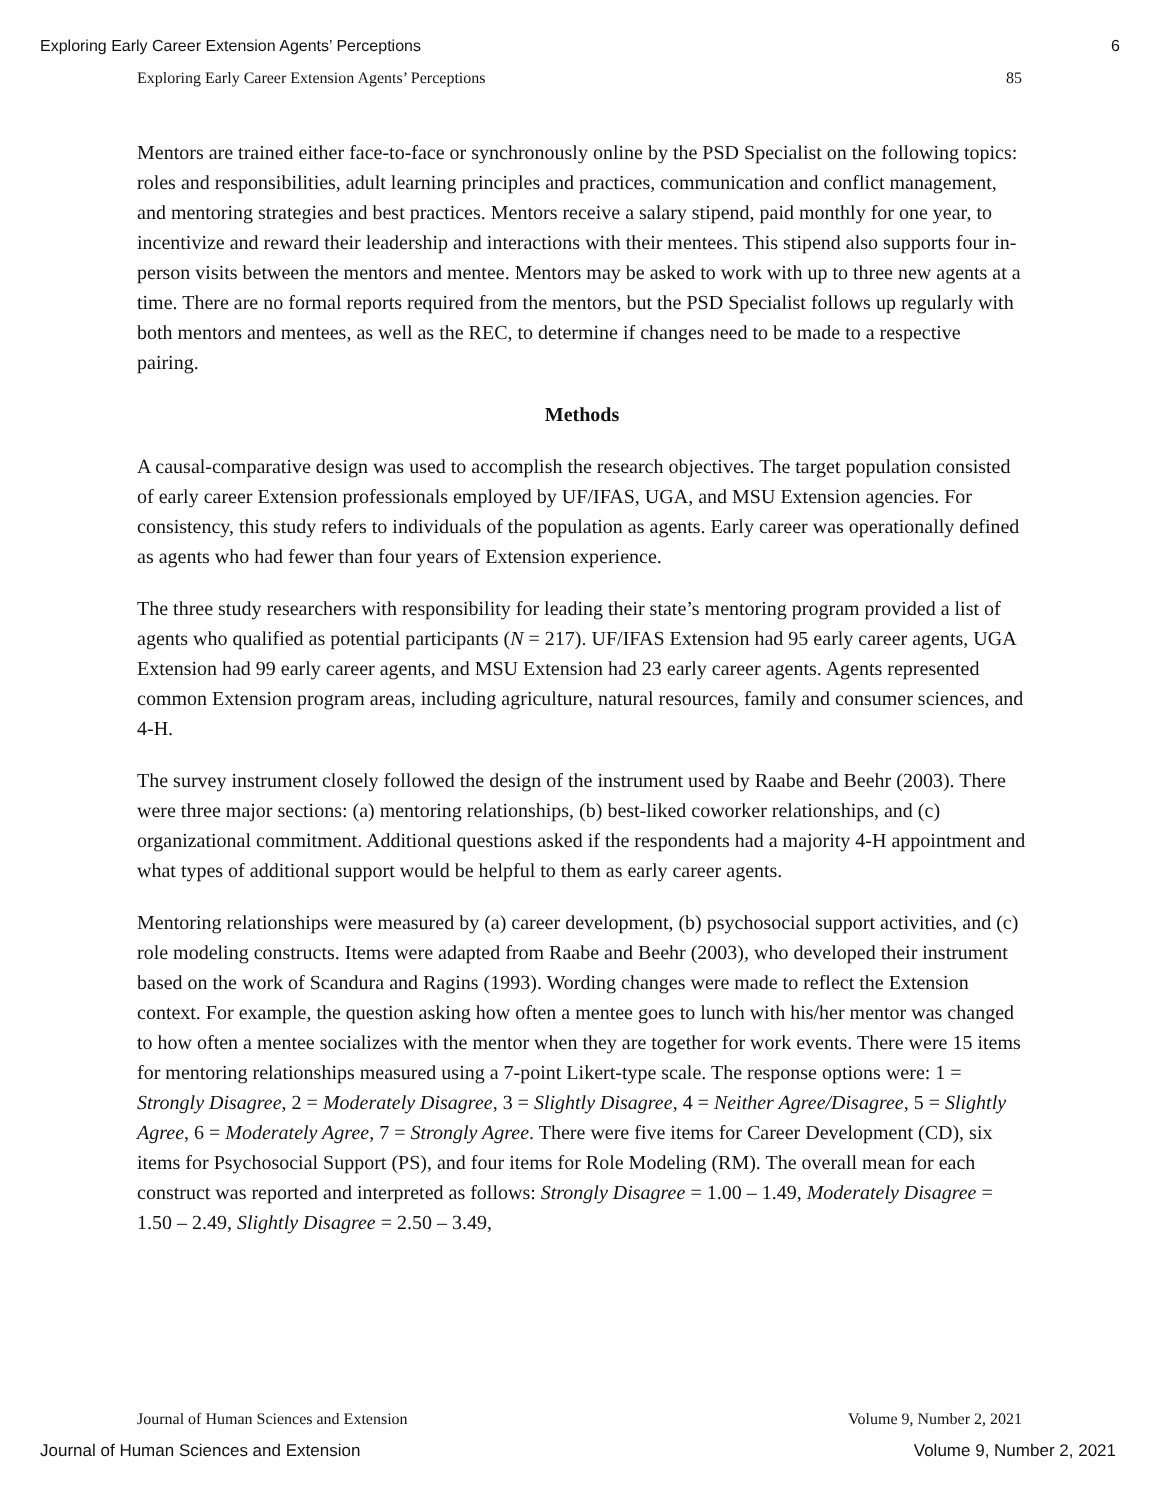Exploring Early Career Extension Agents’ Perceptions 6
Exploring Early Career Extension Agents’ Perceptions 85
Mentors are trained either face-to-face or synchronously online by the PSD Specialist on the following topics: roles and responsibilities, adult learning principles and practices, communication and conflict management, and mentoring strategies and best practices. Mentors receive a salary stipend, paid monthly for one year, to incentivize and reward their leadership and interactions with their mentees. This stipend also supports four in-person visits between the mentors and mentee. Mentors may be asked to work with up to three new agents at a time. There are no formal reports required from the mentors, but the PSD Specialist follows up regularly with both mentors and mentees, as well as the REC, to determine if changes need to be made to a respective pairing.
Methods
A causal-comparative design was used to accomplish the research objectives. The target population consisted of early career Extension professionals employed by UF/IFAS, UGA, and MSU Extension agencies. For consistency, this study refers to individuals of the population as agents. Early career was operationally defined as agents who had fewer than four years of Extension experience.
The three study researchers with responsibility for leading their state’s mentoring program provided a list of agents who qualified as potential participants (N = 217). UF/IFAS Extension had 95 early career agents, UGA Extension had 99 early career agents, and MSU Extension had 23 early career agents. Agents represented common Extension program areas, including agriculture, natural resources, family and consumer sciences, and 4-H.
The survey instrument closely followed the design of the instrument used by Raabe and Beehr (2003). There were three major sections: (a) mentoring relationships, (b) best-liked coworker relationships, and (c) organizational commitment. Additional questions asked if the respondents had a majority 4-H appointment and what types of additional support would be helpful to them as early career agents.
Mentoring relationships were measured by (a) career development, (b) psychosocial support activities, and (c) role modeling constructs. Items were adapted from Raabe and Beehr (2003), who developed their instrument based on the work of Scandura and Ragins (1993). Wording changes were made to reflect the Extension context. For example, the question asking how often a mentee goes to lunch with his/her mentor was changed to how often a mentee socializes with the mentor when they are together for work events. There were 15 items for mentoring relationships measured using a 7-point Likert-type scale. The response options were: 1 = Strongly Disagree, 2 = Moderately Disagree, 3 = Slightly Disagree, 4 = Neither Agree/Disagree, 5 = Slightly Agree, 6 = Moderately Agree, 7 = Strongly Agree. There were five items for Career Development (CD), six items for Psychosocial Support (PS), and four items for Role Modeling (RM). The overall mean for each construct was reported and interpreted as follows: Strongly Disagree = 1.00 – 1.49, Moderately Disagree = 1.50 – 2.49, Slightly Disagree = 2.50 – 3.49,
Journal of Human Sciences and Extension Volume 9, Number 2, 2021
Journal of Human Sciences and Extension Volume 9, Number 2, 2021